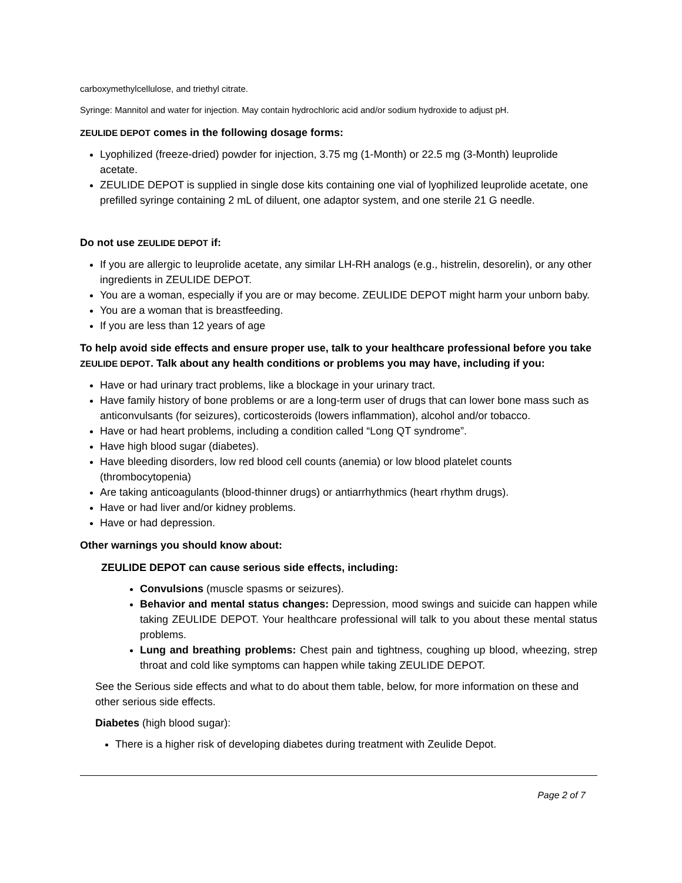carboxymethylcellulose, and triethyl citrate.
Syringe: Mannitol and water for injection. May contain hydrochloric acid and/or sodium hydroxide to adjust pH.
ZEULIDE DEPOT comes in the following dosage forms:
Lyophilized (freeze-dried) powder for injection, 3.75 mg (1-Month) or 22.5 mg (3-Month) leuprolide acetate.
ZEULIDE DEPOT is supplied in single dose kits containing one vial of lyophilized leuprolide acetate, one prefilled syringe containing 2 mL of diluent, one adaptor system, and one sterile 21 G needle.
Do not use ZEULIDE DEPOT if:
If you are allergic to leuprolide acetate, any similar LH-RH analogs (e.g., histrelin, desorelin), or any other ingredients in ZEULIDE DEPOT.
You are a woman, especially if you are or may become. ZEULIDE DEPOT might harm your unborn baby.
You are a woman that is breastfeeding.
If you are less than 12 years of age
To help avoid side effects and ensure proper use, talk to your healthcare professional before you take ZEULIDE DEPOT. Talk about any health conditions or problems you may have, including if you:
Have or had urinary tract problems, like a blockage in your urinary tract.
Have family history of bone problems or are a long-term user of drugs that can lower bone mass such as anticonvulsants (for seizures), corticosteroids (lowers inflammation), alcohol and/or tobacco.
Have or had heart problems, including a condition called “Long QT syndrome”.
Have high blood sugar (diabetes).
Have bleeding disorders, low red blood cell counts (anemia) or low blood platelet counts (thrombocytopenia)
Are taking anticoagulants (blood-thinner drugs) or antiarrhythmics (heart rhythm drugs).
Have or had liver and/or kidney problems.
Have or had depression.
Other warnings you should know about:
ZEULIDE DEPOT can cause serious side effects, including:
Convulsions (muscle spasms or seizures).
Behavior and mental status changes: Depression, mood swings and suicide can happen while taking ZEULIDE DEPOT. Your healthcare professional will talk to you about these mental status problems.
Lung and breathing problems: Chest pain and tightness, coughing up blood, wheezing, strep throat and cold like symptoms can happen while taking ZEULIDE DEPOT.
See the Serious side effects and what to do about them table, below, for more information on these and other serious side effects.
Diabetes (high blood sugar):
There is a higher risk of developing diabetes during treatment with Zeulide Depot.
Page 2 of 7